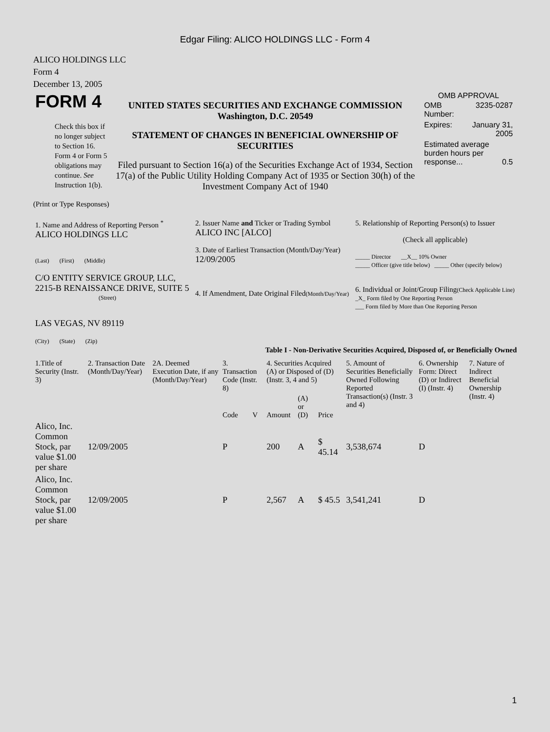Edgar Filing: ALICO HOLDINGS LLC - Form 4
ALICO HOLDINGS LLC
Form 4
December 13, 2005
| FORM 4 Check this box if no longer subject to Section 16. Form 4 or Form 5 obligations may continue. See Instruction 1(b). | UNITED STATES SECURITIES AND EXCHANGE COMMISSION Washington, D.C. 20549 STATEMENT OF CHANGES IN BENEFICIAL OWNERSHIP OF SECURITIES Filed pursuant to Section 16(a) of the Securities Exchange Act of 1934, Section 17(a) of the Public Utility Holding Company Act of 1935 or Section 30(h) of the Investment Company Act of 1940 | OMB APPROVAL / OMB Number: / 3235-0287 / / Expires: / January 31, 2005 / / Estimated average burden hours per response... 0.5 / / |
(Print or Type Responses)
| 1. Name and Address of Reporting Person <sup>*</sup> ALICO HOLDINGS LLC (Last) (First) (Middle) C/O ENTITY SERVICE GROUP, LLC, 2215-B RENAISSANCE DRIVE, SUITE 5 (Street) LAS VEGAS, NV 89119 (City) (State) (Zip) | 2. Issuer Name and Ticker or Trading Symbol ALICO INC [ALCO] 3. Date of Earliest Transaction (Month/Day/Year) 12/09/2005 4. If Amendment, Date Original Filed (Month/Day/Year) | 5. Relationship of Reporting Person(s) to Issuer (Check all applicable) _____ Director __X__ 10% Owner _____ Officer (give title below) _____ Other (specify below) 6. Individual or Joint/Group Filing (Check Applicable Line) _X_ Form filed by One Reporting Person ___ Form filed by More than One Reporting Person |
Table I - Non-Derivative Securities Acquired, Disposed of, or Beneficially Owned
| 1.Title of Security (Instr. 3) | 2. Transaction Date (Month/Day/Year) | 2A. Deemed Execution Date, if any (Month/Day/Year) | 3. Transaction Code (Instr. 8) | | 4. Securities Acquired (A) or Disposed of (D) (Instr. 3, 4 and 5) | | | 5. Amount of Securities Beneficially Owned Following Reported Transaction(s) (Instr. 3 and 4) | 6. Ownership Form: Direct (D) or Indirect (I) (Instr. 4) | 7. Nature of Indirect Beneficial Ownership (Instr. 4) |
| --- | --- | --- | --- | --- | --- | --- | --- | --- | --- | --- |
| | | | Code | V | Amount | (A) or (D) | Price | | | |
| Alico, Inc. Common Stock, par value $1.00 per share | 12/09/2005 | | P | | 200 | A | $ 45.14 | 3,538,674 | D | |
| Alico, Inc. Common Stock, par value $1.00 per share | 12/09/2005 | | P | | 2,567 | A | $ 45.5 | 3,541,241 | D | |
1